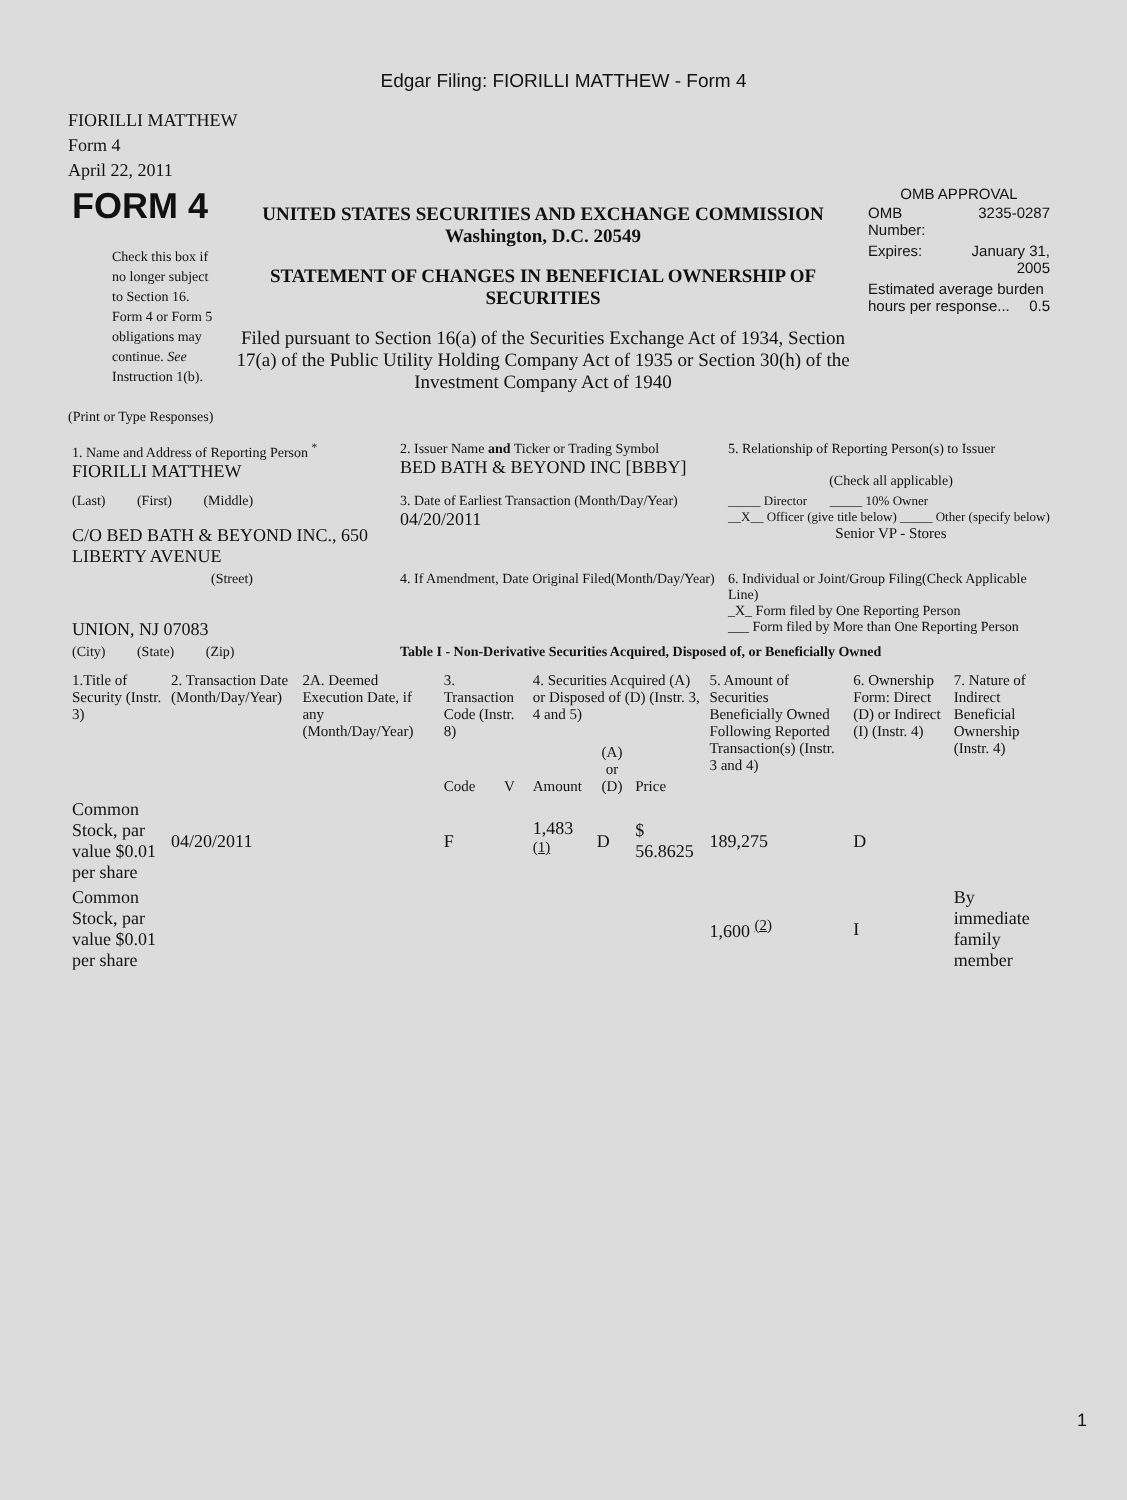Edgar Filing: FIORILLI MATTHEW - Form 4
FIORILLI MATTHEW
Form 4
April 22, 2011
| FORM 4 Check this box if no longer subject to Section 16. Form 4 or Form 5 obligations may continue. See Instruction 1(b). | UNITED STATES SECURITIES AND EXCHANGE COMMISSION Washington, D.C. 20549 STATEMENT OF CHANGES IN BENEFICIAL OWNERSHIP OF SECURITIES Filed pursuant to Section 16(a) of the Securities Exchange Act of 1934, Section 17(a) of the Public Utility Holding Company Act of 1935 or Section 30(h) of the Investment Company Act of 1940 | OMB APPROVAL / OMB Number: / 3235-0287 / / Expires: / January 31, 2005 / / Estimated average burden hours per response... 0.5 / / |
(Print or Type Responses)
| 1. Name and Address of Reporting Person <sup>*</sup> FIORILLI MATTHEW | 2. Issuer Name and Ticker or Trading Symbol BED BATH & BEYOND INC [BBBY] | 5. Relationship of Reporting Person(s) to Issuer (Check all applicable) |
| (Last) (First) (Middle) C/O BED BATH & BEYOND INC., 650 LIBERTY AVENUE | 3. Date of Earliest Transaction (Month/Day/Year) 04/20/2011 | _____ Director _____ 10% Owner __X__ Officer (give title below) _____ Other (specify below) Senior VP - Stores |
| (Street) UNION, NJ 07083 | 4. If Amendment, Date Original Filed(Month/Day/Year) | 6. Individual or Joint/Group Filing(Check Applicable Line) _X_ Form filed by One Reporting Person ___ Form filed by More than One Reporting Person |
| (City) (State) (Zip) | Table I - Non-Derivative Securities Acquired, Disposed of, or Beneficially Owned | |
| 1.Title of Security (Instr. 3) | 2. Transaction Date (Month/Day/Year) | 2A. Deemed Execution Date, if any (Month/Day/Year) | 3. Transaction Code (Instr. 8) | | 4. Securities Acquired (A) or Disposed of (D) (Instr. 3, 4 and 5) | | | 5. Amount of Securities Beneficially Owned Following Reported Transaction(s) (Instr. 3 and 4) | 6. Ownership Form: Direct (D) or Indirect (I) (Instr. 4) | 7. Nature of Indirect Beneficial Ownership (Instr. 4) |
| --- | --- | --- | --- | --- | --- | --- | --- | --- | --- | --- |
| | | | Code | V | Amount | (A) or (D) | Price | | | |
| Common Stock, par value $0.01 per share | 04/20/2011 | | F | | 1,483 <sup>(1)</sup> | D | $ 56.8625 | 189,275 | D | |
| Common Stock, par value $0.01 per share | | | | | | | | 1,600 <sup>(2)</sup> | I | By immediate family member |
1